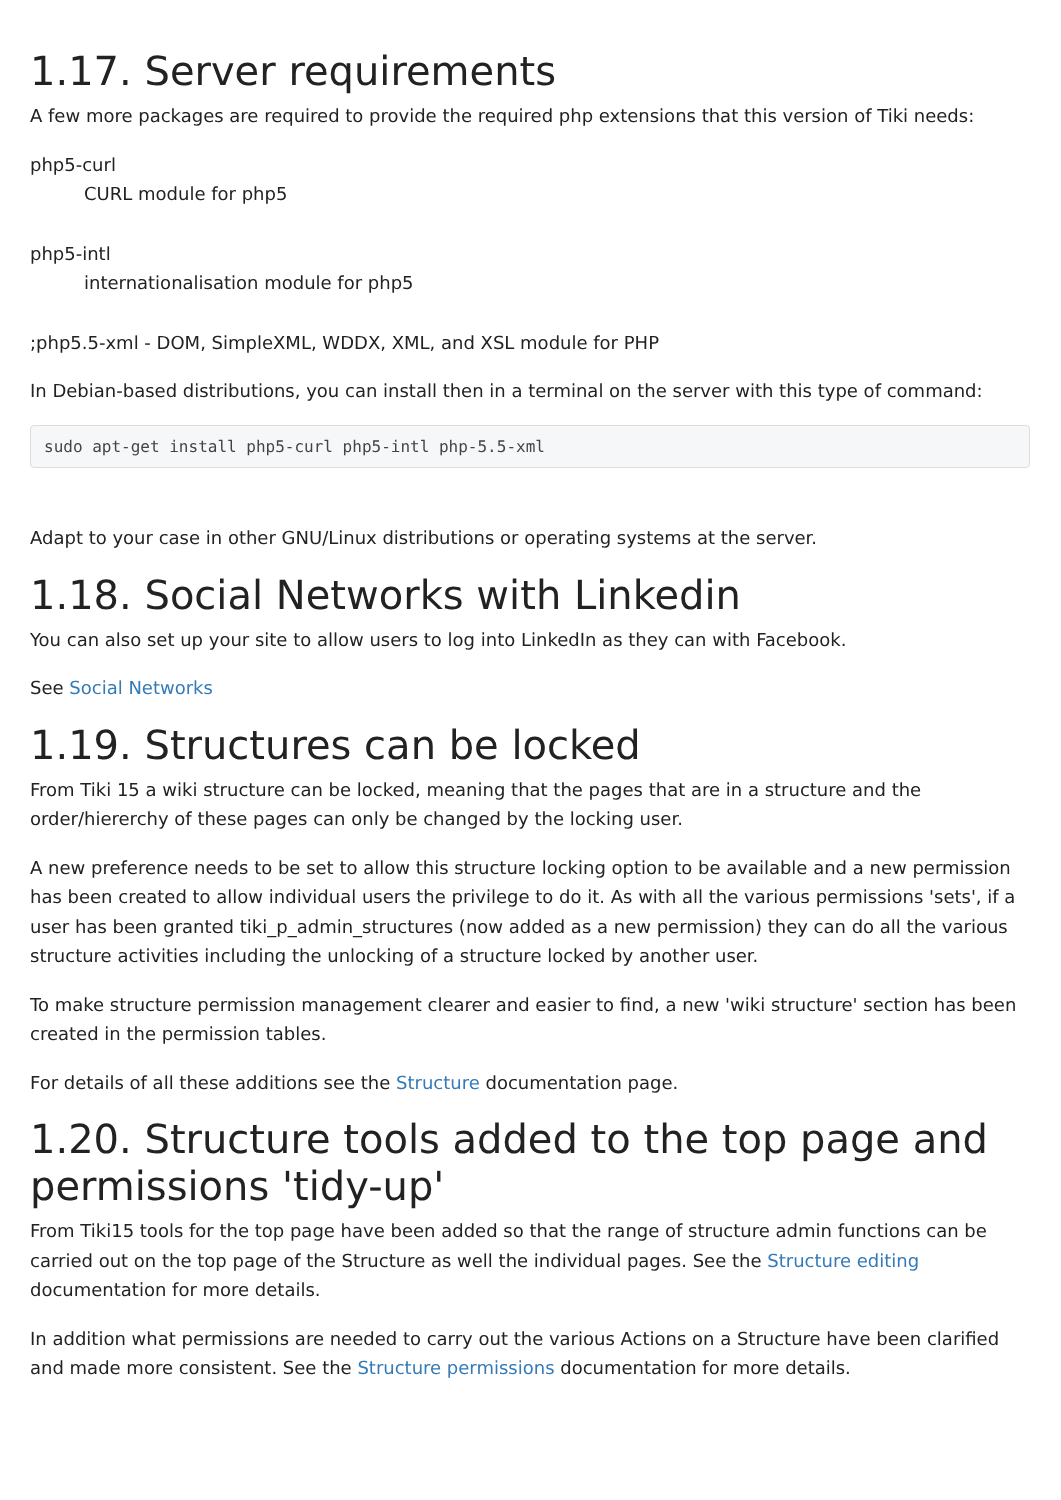1.17. Server requirements
A few more packages are required to provide the required php extensions that this version of Tiki needs:
php5-curl
CURL module for php5
php5-intl
internationalisation module for php5
;php5.5-xml - DOM, SimpleXML, WDDX, XML, and XSL module for PHP
In Debian-based distributions, you can install then in a terminal on the server with this type of command:
sudo apt-get install php5-curl php5-intl php-5.5-xml
Adapt to your case in other GNU/Linux distributions or operating systems at the server.
1.18. Social Networks with Linkedin
You can also set up your site to allow users to log into LinkedIn as they can with Facebook.
See Social Networks
1.19. Structures can be locked
From Tiki 15 a wiki structure can be locked, meaning that the pages that are in a structure and the order/hiererchy of these pages can only be changed by the locking user.
A new preference needs to be set to allow this structure locking option to be available and a new permission has been created to allow individual users the privilege to do it. As with all the various permissions 'sets', if a user has been granted tiki_p_admin_structures (now added as a new permission) they can do all the various structure activities including the unlocking of a structure locked by another user.
To make structure permission management clearer and easier to find, a new 'wiki structure' section has been created in the permission tables.
For details of all these additions see the Structure documentation page.
1.20. Structure tools added to the top page and permissions 'tidy-up'
From Tiki15 tools for the top page have been added so that the range of structure admin functions can be carried out on the top page of the Structure as well the individual pages. See the Structure editing documentation for more details.
In addition what permissions are needed to carry out the various Actions on a Structure have been clarified and made more consistent. See the Structure permissions documentation for more details.